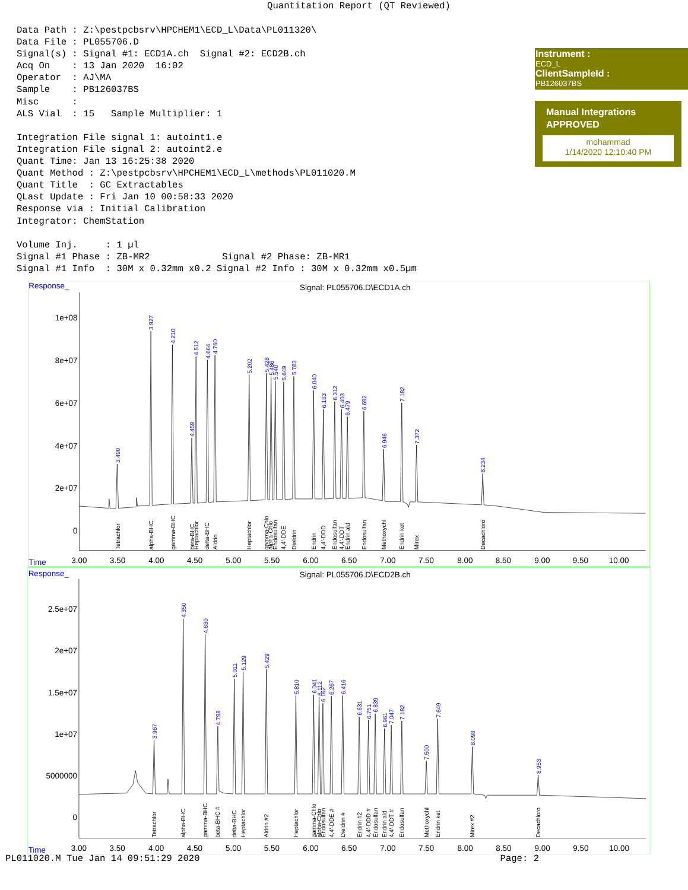Quantitation Report (QT Reviewed)
Data Path : Z:\pestpcbsrv\HPCHEM1\ECD_L\Data\PL011320\
Data File : PL055706.D
Signal(s) : Signal #1: ECD1A.ch  Signal #2: ECD2B.ch
Acq On    : 13 Jan 2020  16:02
Operator  : AJ\MA
Sample    : PB126037BS
Misc      :
ALS Vial  : 15   Sample Multiplier: 1

Integration File signal 1: autoint1.e
Integration File signal 2: autoint2.e
Quant Time: Jan 13 16:25:38 2020
Quant Method : Z:\pestpcbsrv\HPCHEM1\ECD_L\methods\PL011020.M
Quant Title  : GC Extractables
QLast Update : Fri Jan 10 00:58:33 2020
Response via : Initial Calibration
Integrator: ChemStation

Volume Inj.     : 1 µl
Signal #1 Phase : ZB-MR2             Signal #2 Phase: ZB-MR1
Signal #1 Info  : 30M x 0.32mm x0.2 Signal #2 Info : 30M x 0.32mm x0.5µm
Instrument :
ECD_L
ClientSampleId :
PB126037BS
Manual Integrations APPROVED
mohammad
1/14/2020 12:10:40 PM
Response_
Signal: PL055706.D\ECD1A.ch
1e+08
8e+07
6e+07
4e+07
2e+07
0
Time
3.00
3.50
4.00
4.50
5.00
5.50
6.00
6.50
7.00
7.50
8.00
8.50
9.00
9.50
10.00
3.490
3.927
4.210
4.459
4.512
4.664
4.760
5.202
5.428
5.486
5.540
5.649
5.783
6.040
6.163
6.312
6.403
6.479
6.692
6.946
7.182
7.372
8.234
Tetrachlor
alpha-BHC
gamma-BHC
beta-BHC
Heptachlor
delta-BHC
Aldrin
Heptachlor
gamma-Chlo
alpha-Chlo
Endosulfan
4,4'-DDE
Dieldrin
Endrin
4,4'-DDD
Endosulfan
4,4'-DDT
Endrin ald
Endosulfan
Methoxychl
Endrin ket
Mirex
Decachloro
Response_
Signal: PL055706.D\ECD2B.ch
2.5e+07
2e+07
1.5e+07
1e+07
5000000
0
Time
3.00
3.50
4.00
4.50
5.00
5.50
6.00
6.50
7.00
7.50
8.00
8.50
9.00
9.50
10.00
3.967
4.350
4.630
4.798
5.011
5.129
5.429
5.810
6.041
6.112
6.162
6.267
6.416
6.631
6.751
6.839
6.961
7.047
7.182
7.500
7.649
8.098
8.953
Tetrachlor
alpha-BHC
gamma-BHC
beta-BHC #
delta-BHC
Heptachlor
Aldrin #2
Heptachlor
gamma-Chlo
alpha-Chlo
Endosulfan
4,4'-DDE #
Dieldrin #
Endrin #2
4,4'-DDD #
Endosulfan
Endrin ald
4,4'-DDT #
Endosulfan
Methoxychl
Endrin ket
Mirex #2
Decachloro
PL011020.M Tue Jan 14 09:51:29 2020 Page: 2